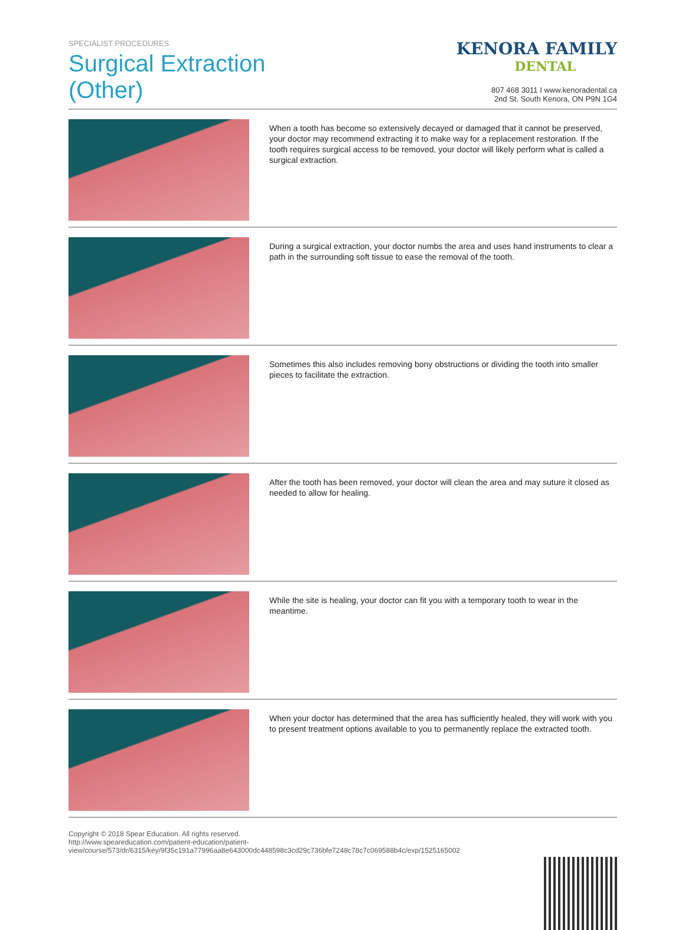SPECIALIST PROCEDURES
Surgical Extraction
(Other)
KENORA FAMILY
DENTAL
807 468 3011 I www.kenoradental.ca
2nd St. South Kenora, ON P9N 1G4
When a tooth has become so extensively decayed or damaged that it cannot be preserved, your doctor may recommend extracting it to make way for a replacement restoration. If the tooth requires surgical access to be removed, your doctor will likely perform what is called a surgical extraction.
During a surgical extraction, your doctor numbs the area and uses hand instruments to clear a path in the surrounding soft tissue to ease the removal of the tooth.
Sometimes this also includes removing bony obstructions or dividing the tooth into smaller pieces to facilitate the extraction.
After the tooth has been removed, your doctor will clean the area and may suture it closed as needed to allow for healing.
While the site is healing, your doctor can fit you with a temporary tooth to wear in the meantime.
When your doctor has determined that the area has sufficiently healed, they will work with you to present treatment options available to you to permanently replace the extracted tooth.
Copyright © 2018 Spear Education. All rights reserved.
http://www.speareducation.com/patient-education/patient-view/course/573/dr/6315/key/9f35c191a77996aa8e643000dc448598c3cd29c736bfe7248c78c7c069588b4c/exp/1525165002